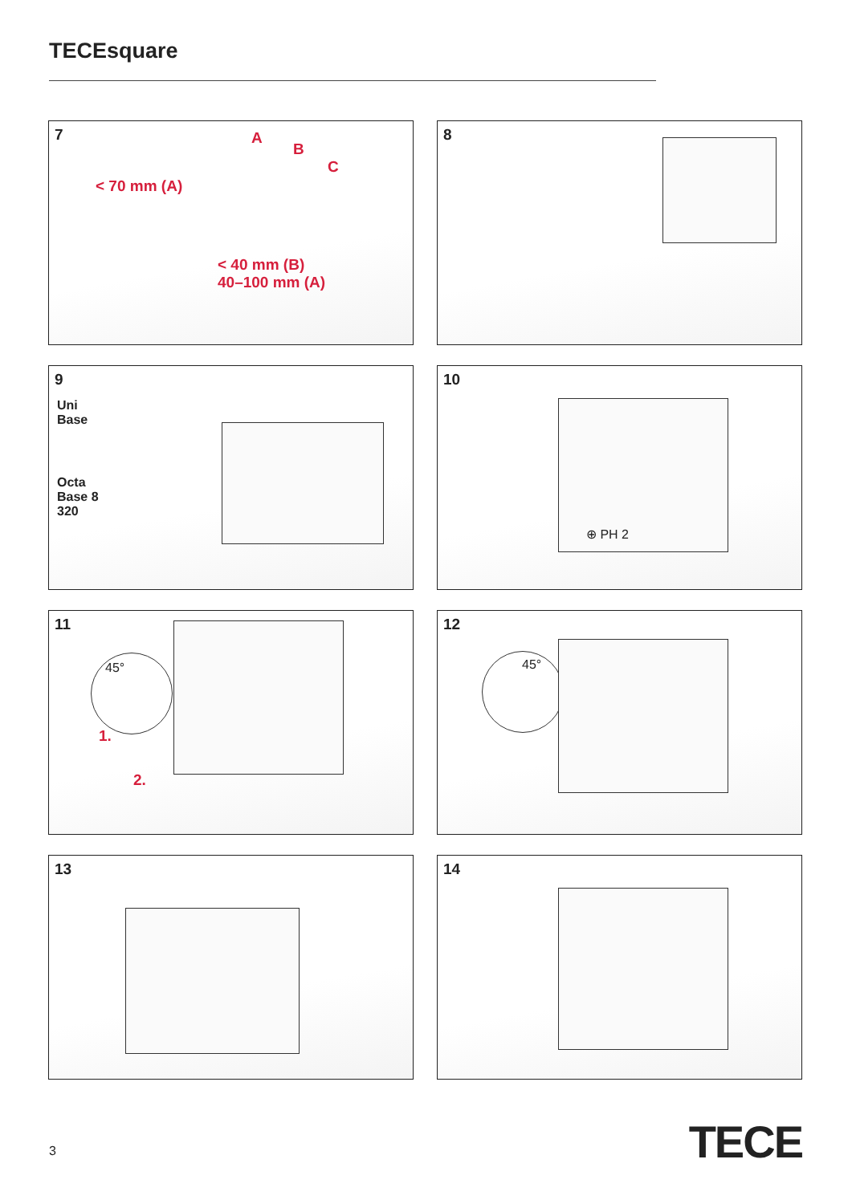TECEsquare
7 A
B
C
< 70 mm (A)
< 40 mm (B)
40–100 mm (A)
8
9
Uni
Base
Octa
Base 8
320
10
⊕ PH 2
11
45°
1.
2.
12
45°
13
14
3 TECE